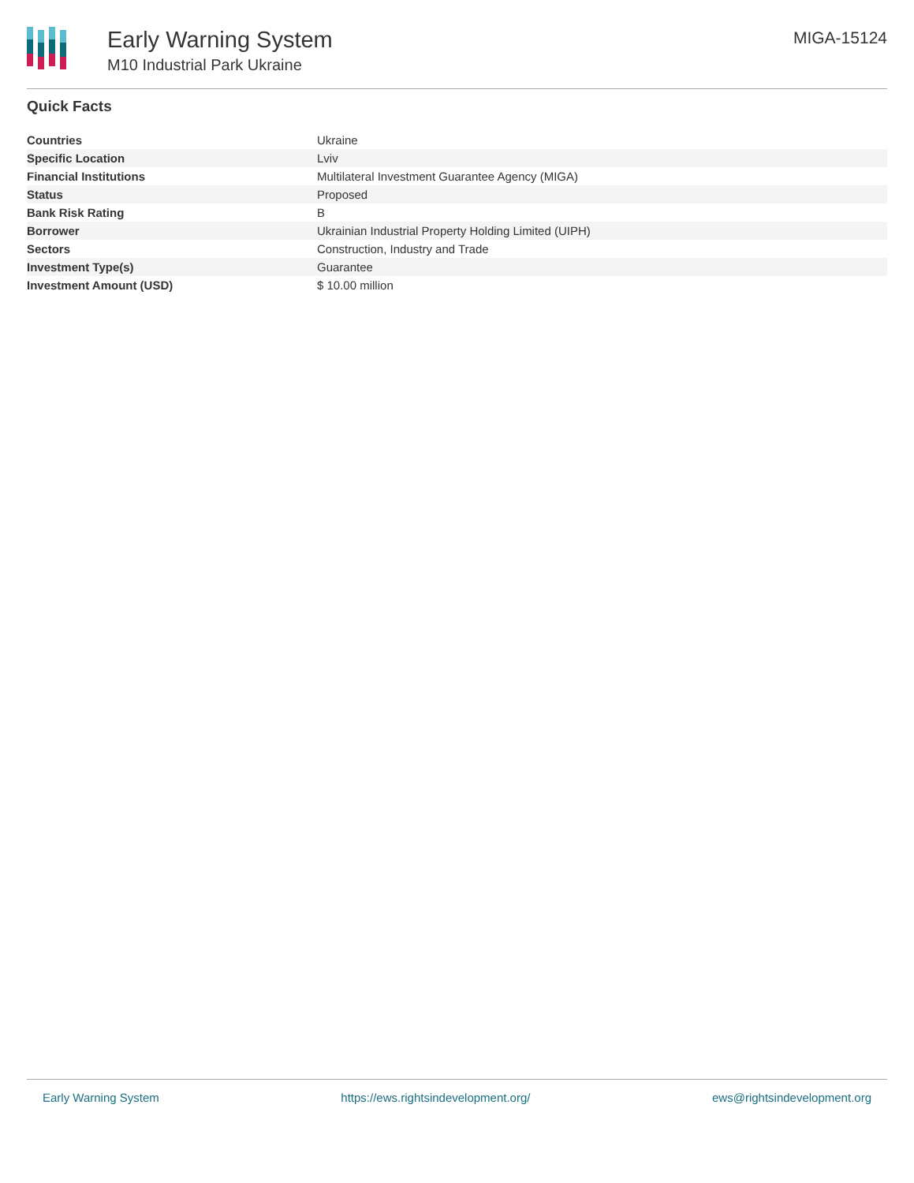Early Warning System
M10 Industrial Park Ukraine
MIGA-15124
Quick Facts
| Countries | Ukraine |
| Specific Location | Lviv |
| Financial Institutions | Multilateral Investment Guarantee Agency (MIGA) |
| Status | Proposed |
| Bank Risk Rating | B |
| Borrower | Ukrainian Industrial Property Holding Limited (UIPH) |
| Sectors | Construction, Industry and Trade |
| Investment Type(s) | Guarantee |
| Investment Amount (USD) | $ 10.00 million |
Early Warning System https://ews.rightsindevelopment.org/ ews@rightsindevelopment.org